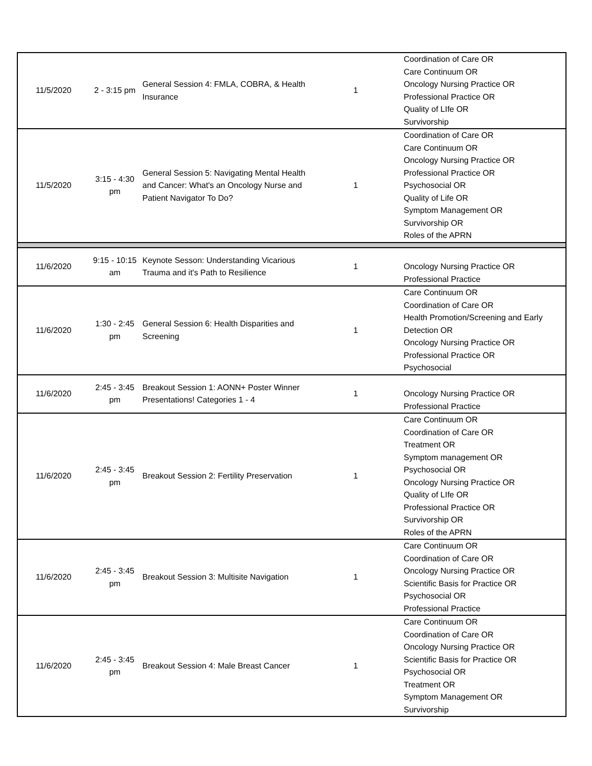| 11/5/2020 | 2 - 3:15 pm | General Session 4: FMLA, COBRA, & Health Insurance | 1 | Coordination of Care OR Care Continuum OR Oncology Nursing Practice OR Professional Practice OR Quality of LIfe OR Survivorship |
| 11/5/2020 | 3:15 - 4:30 pm | General Session 5: Navigating Mental Health and Cancer: What's an Oncology Nurse and Patient Navigator To Do? | 1 | Coordination of Care OR Care Continuum OR Oncology Nursing Practice OR Professional Practice OR Psychosocial OR Quality of Life OR Symptom Management OR Survivorship OR Roles of the APRN |
| 11/6/2020 | 9:15 - 10:15 am | Keynote Sesson: Understanding Vicarious Trauma and it's Path to Resilience | 1 | Oncology Nursing Practice OR Professional Practice |
| 11/6/2020 | 1:30 - 2:45 pm | General Session 6: Health Disparities and Screening | 1 | Care Continuum OR Coordination of Care OR Health Promotion/Screening and Early Detection OR Oncology Nursing Practice OR Professional Practice OR Psychosocial |
| 11/6/2020 | 2:45 - 3:45 pm | Breakout Session 1: AONN+ Poster Winner Presentations! Categories 1 - 4 | 1 | Oncology Nursing Practice OR Professional Practice |
| 11/6/2020 | 2:45 - 3:45 pm | Breakout Session 2: Fertility Preservation | 1 | Care Continuum OR Coordination of Care OR Treatment OR Symptom management OR Psychosocial OR Oncology Nursing Practice OR Quality of LIfe OR Professional Practice OR Survivorship OR Roles of the APRN |
| 11/6/2020 | 2:45 - 3:45 pm | Breakout Session 3: Multisite Navigation | 1 | Care Continuum OR Coordination of Care OR Oncology Nursing Practice OR Scientific Basis for Practice OR Psychosocial OR Professional Practice |
| 11/6/2020 | 2:45 - 3:45 pm | Breakout Session 4: Male Breast Cancer | 1 | Care Continuum OR Coordination of Care OR Oncology Nursing Practice OR Scientific Basis for Practice OR Psychosocial OR Treatment OR Symptom Management OR Survivorship |